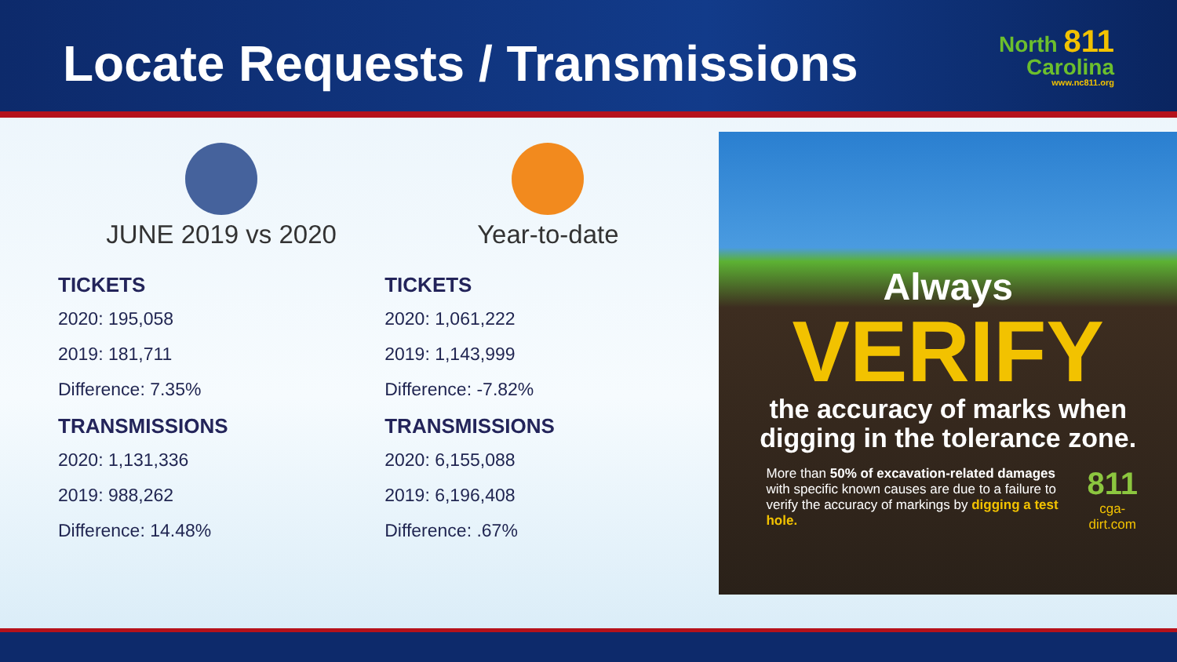Locate Requests / Transmissions
North 811
Carolina
www.nc811.org
JUNE 2019 vs 2020
TICKETS
2020: 195,058
2019: 181,711
Difference: 7.35%
TRANSMISSIONS
2020: 1,131,336
2019: 988,262
Difference: 14.48%
Year-to-date
TICKETS
2020: 1,061,222
2019: 1,143,999
Difference: -7.82%
TRANSMISSIONS
2020: 6,155,088
2019: 6,196,408
Difference: .67%
Always
VERIFY
the accuracy of marks when digging in the tolerance zone.
More than 50% of excavation-related damages with specific known causes are due to a failure to verify the accuracy of markings by digging a test hole.
811
cga-dirt.com